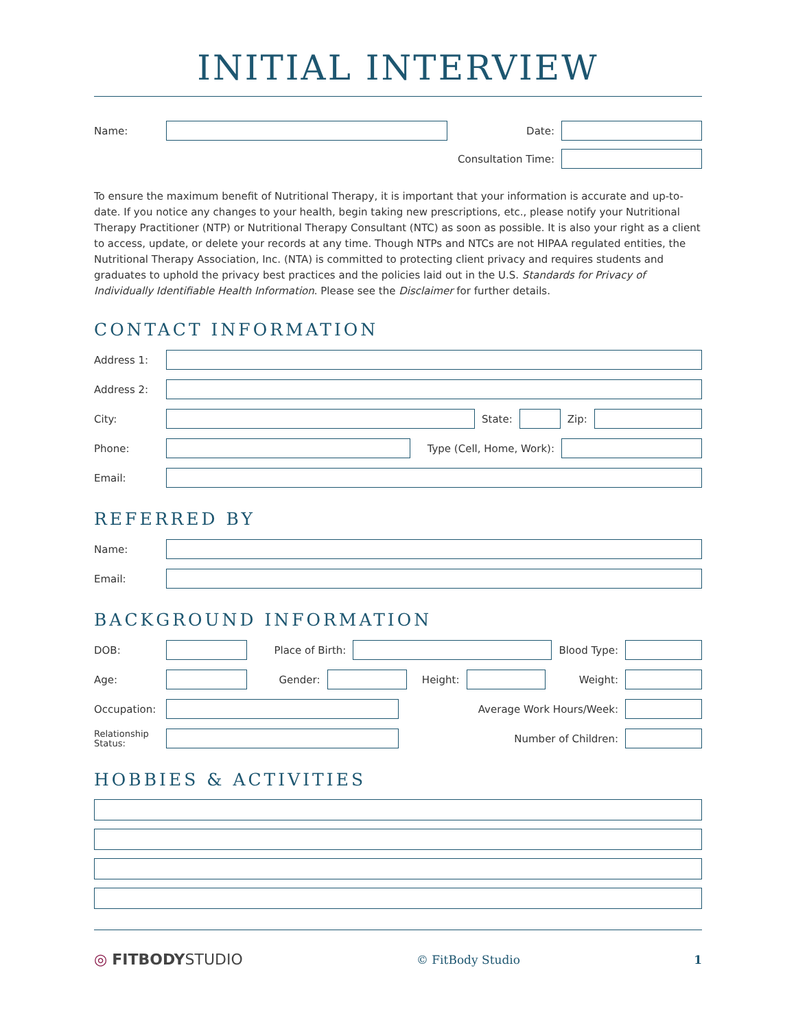INITIAL INTERVIEW
Name: Date:
Consultation Time:
To ensure the maximum benefit of Nutritional Therapy, it is important that your information is accurate and up-to-date. If you notice any changes to your health, begin taking new prescriptions, etc., please notify your Nutritional Therapy Practitioner (NTP) or Nutritional Therapy Consultant (NTC) as soon as possible. It is also your right as a client to access, update, or delete your records at any time. Though NTPs and NTCs are not HIPAA regulated entities, the Nutritional Therapy Association, Inc. (NTA) is committed to protecting client privacy and requires students and graduates to uphold the privacy best practices and the policies laid out in the U.S. Standards for Privacy of Individually Identifiable Health Information. Please see the Disclaimer for further details.
CONTACT INFORMATION
Address 1:
Address 2:
City: State: Zip:
Phone: Type (Cell, Home, Work):
Email:
REFERRED BY
Name:
Email:
BACKGROUND INFORMATION
DOB: Place of Birth: Blood Type:
Age: Gender: Height: Weight:
Occupation: Average Work Hours/Week:
Relationship Status:
Number of Children:
HOBBIES & ACTIVITIES
◎ FITBODYSTUDIO © FitBody Studio 1